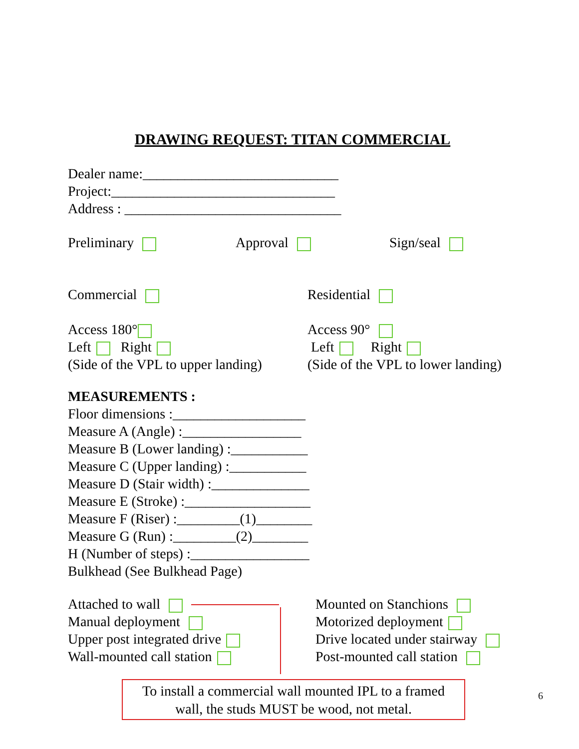DRAWING REQUEST: TITAN COMMERCIAL
Dealer name:____________________________
Project:________________________________
Address : _______________________________
Preliminary Approval Sign/seal
Commercial
Access 180°
Left Right
(Side of the VPL to upper landing)
Residential
Access 90°
Left Right
(Side of the VPL to lower landing)
MEASUREMENTS :
Floor dimensions :___________________
Measure A (Angle) :_________________
Measure B (Lower landing) :___________
Measure C (Upper landing) :___________
Measure D (Stair width) :______________
Measure E (Stroke) :__________________
Measure F (Riser) :_________(1)________
Measure G (Run) :_________(2)________
H (Number of steps) :_________________
Bulkhead (See Bulkhead Page)
Attached to wall
Manual deployment
Upper post integrated drive
Wall-mounted call station
Mounted on Stanchions
Motorized deployment
Drive located under stairway
Post-mounted call station
To install a commercial wall mounted IPL to a framed wall, the studs MUST be wood, not metal.
6